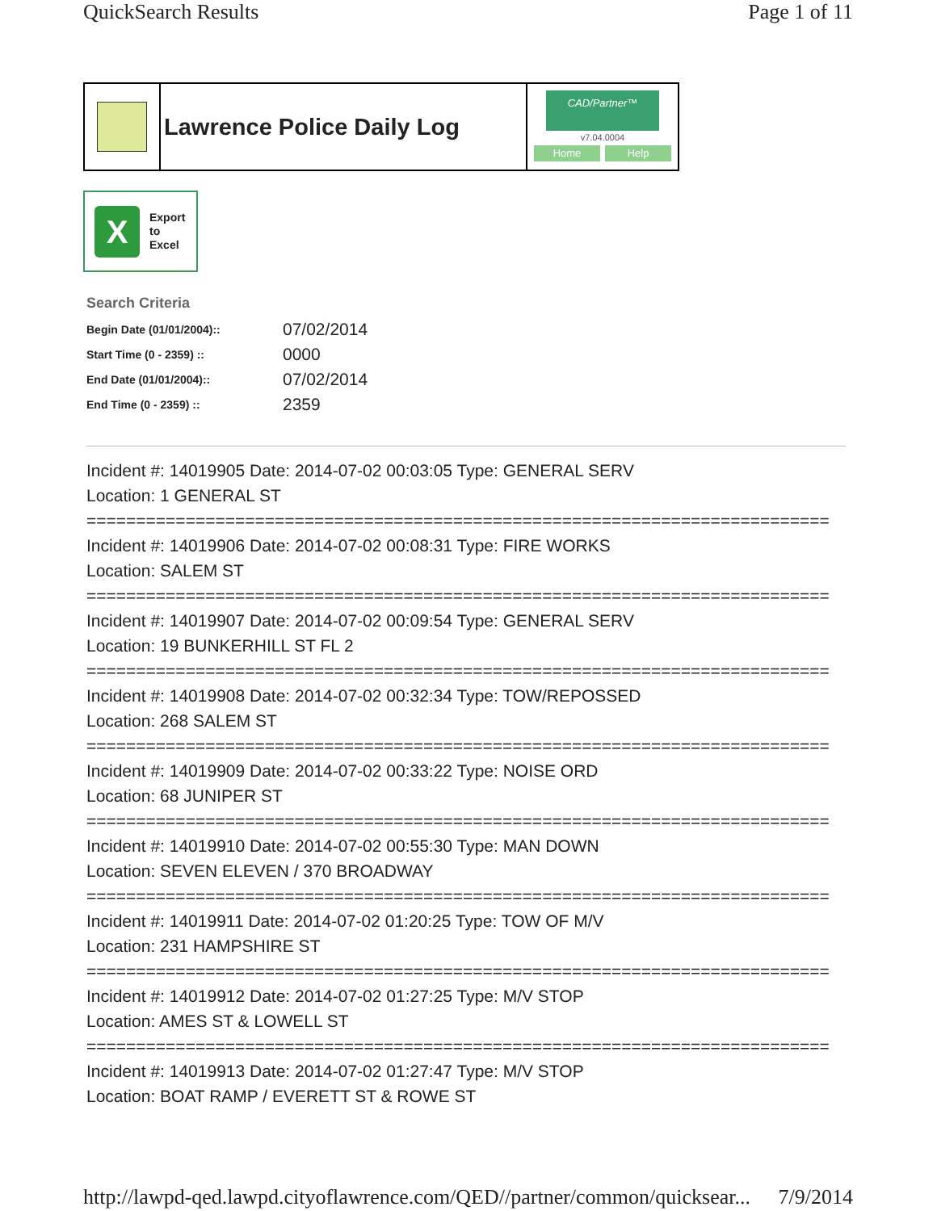QuickSearch Results Page 1 of 11
Lawrence Police Daily Log
CAD/Partner™
v7.04.0004
Home Help
X
Export
to
Excel
Search Criteria
| Begin Date (01/01/2004):: | 07/02/2014 |
| Start Time (0 - 2359) :: | 0000 |
| End Date (01/01/2004):: | 07/02/2014 |
| End Time (0 - 2359) :: | 2359 |
Incident #: 14019905 Date: 2014-07-02 00:03:05 Type: GENERAL SERV Location: 1 GENERAL ST =========================================================================== Incident #: 14019906 Date: 2014-07-02 00:08:31 Type: FIRE WORKS Location: SALEM ST =========================================================================== Incident #: 14019907 Date: 2014-07-02 00:09:54 Type: GENERAL SERV Location: 19 BUNKERHILL ST FL 2 =========================================================================== Incident #: 14019908 Date: 2014-07-02 00:32:34 Type: TOW/REPOSSED Location: 268 SALEM ST =========================================================================== Incident #: 14019909 Date: 2014-07-02 00:33:22 Type: NOISE ORD Location: 68 JUNIPER ST =========================================================================== Incident #: 14019910 Date: 2014-07-02 00:55:30 Type: MAN DOWN Location: SEVEN ELEVEN / 370 BROADWAY =========================================================================== Incident #: 14019911 Date: 2014-07-02 01:20:25 Type: TOW OF M/V Location: 231 HAMPSHIRE ST =========================================================================== Incident #: 14019912 Date: 2014-07-02 01:27:25 Type: M/V STOP Location: AMES ST & LOWELL ST =========================================================================== Incident #: 14019913 Date: 2014-07-02 01:27:47 Type: M/V STOP Location: BOAT RAMP / EVERETT ST & ROWE ST
http://lawpd-qed.lawpd.cityoflawrence.com/QED//partner/common/quicksear... 7/9/2014